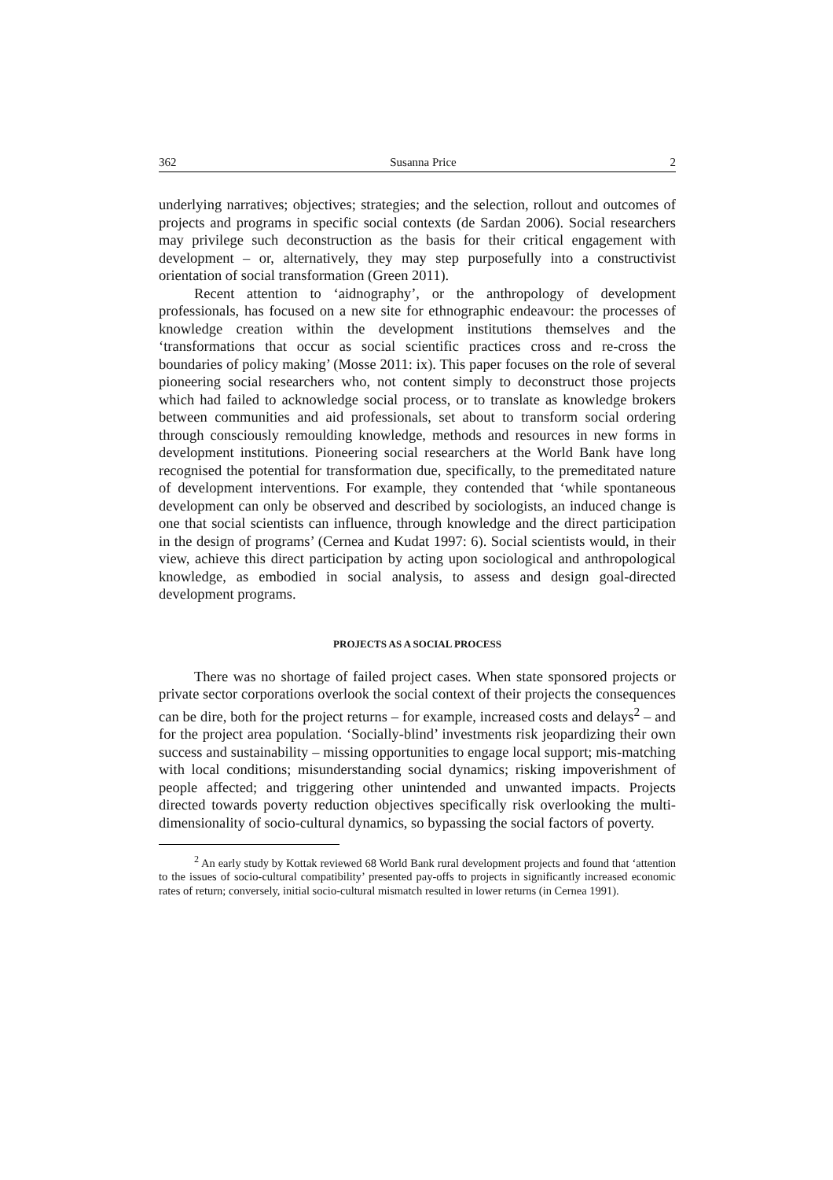362 Susanna Price 2
underlying narratives; objectives; strategies; and the selection, rollout and outcomes of projects and programs in specific social contexts (de Sardan 2006). Social researchers may privilege such deconstruction as the basis for their critical engagement with development – or, alternatively, they may step purposefully into a constructivist orientation of social transformation (Green 2011).
Recent attention to ‘aidnography’, or the anthropology of development professionals, has focused on a new site for ethnographic endeavour: the processes of knowledge creation within the development institutions themselves and the ‘transformations that occur as social scientific practices cross and re-cross the boundaries of policy making’ (Mosse 2011: ix). This paper focuses on the role of several pioneering social researchers who, not content simply to deconstruct those projects which had failed to acknowledge social process, or to translate as knowledge brokers between communities and aid professionals, set about to transform social ordering through consciously remoulding knowledge, methods and resources in new forms in development institutions. Pioneering social researchers at the World Bank have long recognised the potential for transformation due, specifically, to the premeditated nature of development interventions. For example, they contended that ‘while spontaneous development can only be observed and described by sociologists, an induced change is one that social scientists can influence, through knowledge and the direct participation in the design of programs’ (Cernea and Kudat 1997: 6). Social scientists would, in their view, achieve this direct participation by acting upon sociological and anthropological knowledge, as embodied in social analysis, to assess and design goal-directed development programs.
PROJECTS AS A SOCIAL PROCESS
There was no shortage of failed project cases. When state sponsored projects or private sector corporations overlook the social context of their projects the consequences can be dire, both for the project returns – for example, increased costs and delays<sup>2</sup> – and for the project area population. ‘Socially-blind’ investments risk jeopardizing their own success and sustainability – missing opportunities to engage local support; mis-matching with local conditions; misunderstanding social dynamics; risking impoverishment of people affected; and triggering other unintended and unwanted impacts. Projects directed towards poverty reduction objectives specifically risk overlooking the multi-dimensionality of socio-cultural dynamics, so bypassing the social factors of poverty.
<sup>2</sup> An early study by Kottak reviewed 68 World Bank rural development projects and found that ‘attention to the issues of socio-cultural compatibility’ presented pay-offs to projects in significantly increased economic rates of return; conversely, initial socio-cultural mismatch resulted in lower returns (in Cernea 1991).